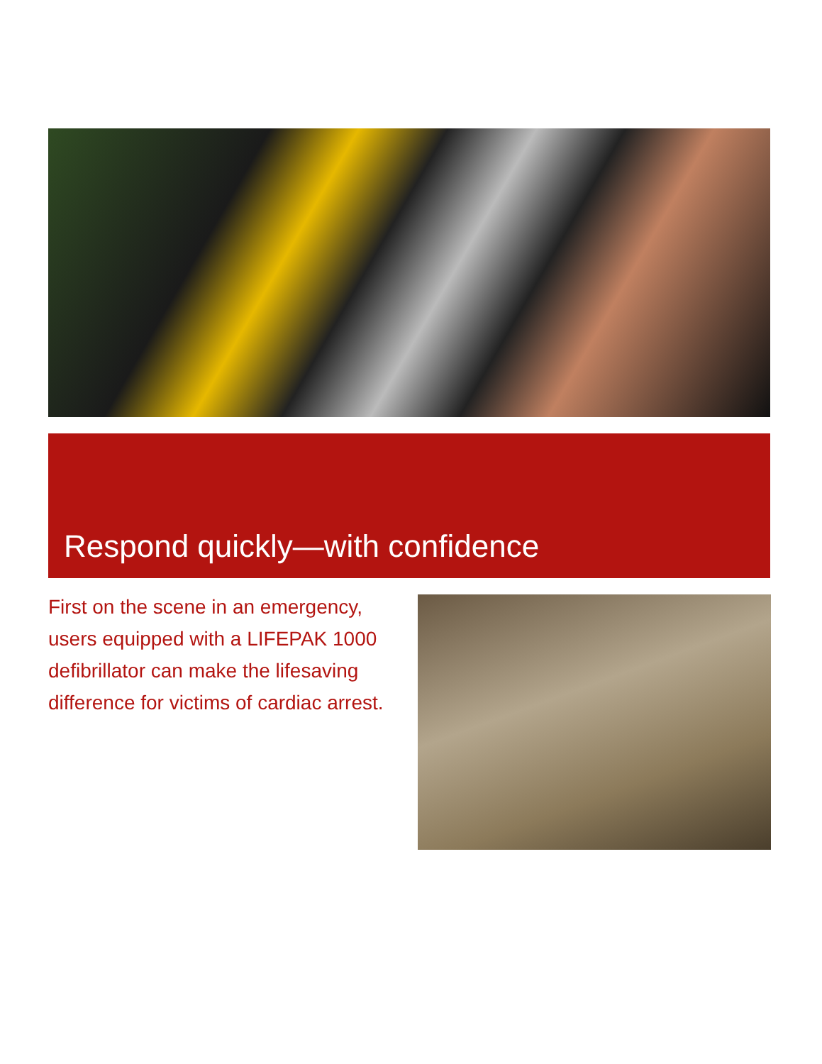Respond quickly—with confidence
First on the scene in an emergency, users equipped with a LIFEPAK 1000 defibrillator can make the lifesaving difference for victims of cardiac arrest.